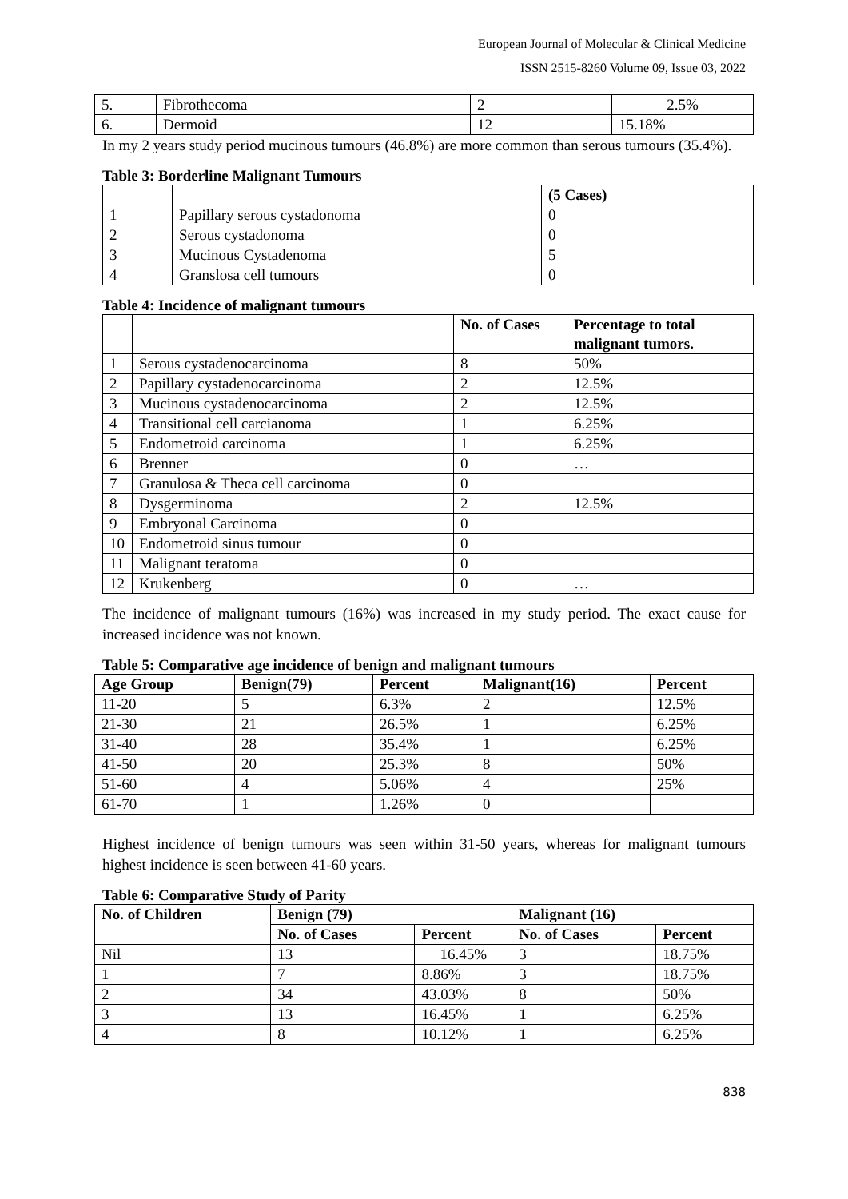European Journal of Molecular & Clinical Medicine
ISSN 2515-8260 Volume 09, Issue 03, 2022
| 5. | Fibrothecoma | 2 | 2.5% |
| 6. | Dermoid | 12 | 15.18% |
In my 2 years study period mucinous tumours (46.8%) are more common than serous tumours (35.4%).
Table 3: Borderline Malignant Tumours
| | | (5 Cases) |
| 1 | Papillary serous cystadonoma | 0 |
| 2 | Serous cystadonoma | 0 |
| 3 | Mucinous Cystadenoma | 5 |
| 4 | Granslosa cell tumours | 0 |
Table 4: Incidence of malignant tumours
| | | No. of Cases | Percentage to total malignant tumors. |
| 1 | Serous cystadenocarcinoma | 8 | 50% |
| 2 | Papillary cystadenocarcinoma | 2 | 12.5% |
| 3 | Mucinous cystadenocarcinoma | 2 | 12.5% |
| 4 | Transitional cell carcianoma | 1 | 6.25% |
| 5 | Endometroid carcinoma | 1 | 6.25% |
| 6 | Brenner | 0 | … |
| 7 | Granulosa & Theca cell carcinoma | 0 | |
| 8 | Dysgerminoma | 2 | 12.5% |
| 9 | Embryonal Carcinoma | 0 | |
| 10 | Endometroid sinus tumour | 0 | |
| 11 | Malignant teratoma | 0 | |
| 12 | Krukenberg | 0 | … |
The incidence of malignant tumours (16%) was increased in my study period. The exact cause for increased incidence was not known.
Table 5: Comparative age incidence of benign and malignant tumours
| Age Group | Benign(79) | Percent | Malignant(16) | Percent |
| --- | --- | --- | --- | --- |
| 11-20 | 5 | 6.3% | 2 | 12.5% |
| 21-30 | 21 | 26.5% | 1 | 6.25% |
| 31-40 | 28 | 35.4% | 1 | 6.25% |
| 41-50 | 20 | 25.3% | 8 | 50% |
| 51-60 | 4 | 5.06% | 4 | 25% |
| 61-70 | 1 | 1.26% | 0 | |
Highest incidence of benign tumours was seen within 31-50 years, whereas for malignant tumours highest incidence is seen between 41-60 years.
Table 6: Comparative Study of Parity
| No. of Children | Benign (79) | | Malignant (16) | |
| --- | --- | --- | --- | --- |
| | No. of Cases | Percent | No. of Cases | Percent |
| Nil | 13 | 16.45% | 3 | 18.75% |
| 1 | 7 | 8.86% | 3 | 18.75% |
| 2 | 34 | 43.03% | 8 | 50% |
| 3 | 13 | 16.45% | 1 | 6.25% |
| 4 | 8 | 10.12% | 1 | 6.25% |
838